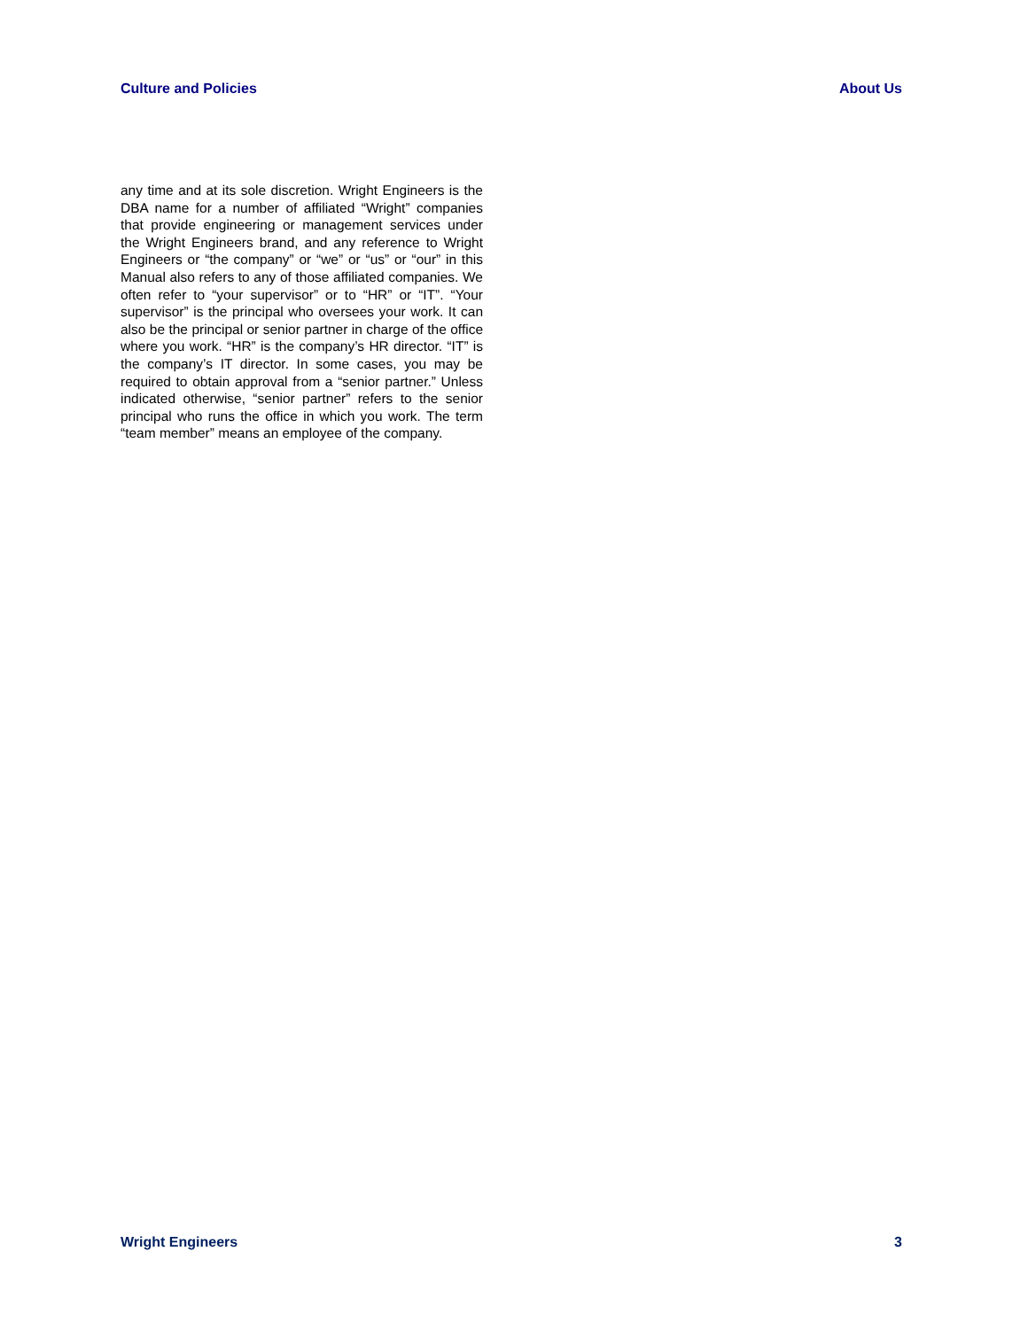Culture and Policies About Us
any time and at its sole discretion. Wright Engineers is the DBA name for a number of affiliated “Wright” companies that provide engineering or management services under the Wright Engineers brand, and any reference to Wright Engineers or “the company” or “we” or “us” or “our” in this Manual also refers to any of those affiliated companies. We often refer to “your supervisor” or to “HR” or “IT”. “Your supervisor” is the principal who oversees your work. It can also be the principal or senior partner in charge of the office where you work. “HR” is the company’s HR director. “IT” is the company’s IT director. In some cases, you may be required to obtain approval from a “senior partner.” Unless indicated otherwise, “senior partner” refers to the senior principal who runs the office in which you work. The term “team member” means an employee of the company.
Wright Engineers 3